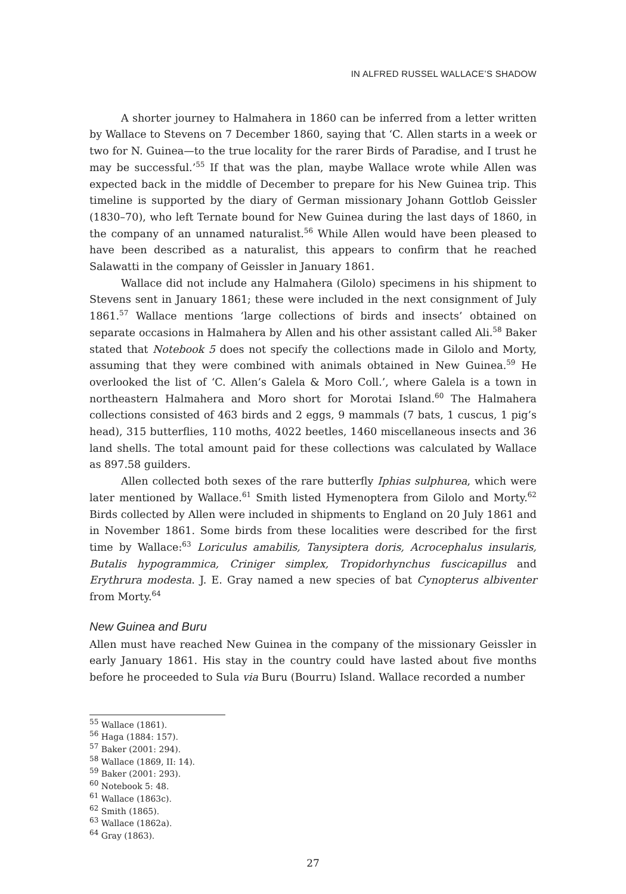IN ALFRED RUSSEL WALLACE’S SHADOW
A shorter journey to Halmahera in 1860 can be inferred from a letter written by Wallace to Stevens on 7 December 1860, saying that ‘C. Allen starts in a week or two for N. Guinea—to the true locality for the rarer Birds of Paradise, and I trust he may be successful.’<sup>55</sup> If that was the plan, maybe Wallace wrote while Allen was expected back in the middle of December to prepare for his New Guinea trip. This timeline is supported by the diary of German missionary Johann Gottlob Geissler (1830–70), who left Ternate bound for New Guinea during the last days of 1860, in the company of an unnamed naturalist.<sup>56</sup> While Allen would have been pleased to have been described as a naturalist, this appears to confirm that he reached Salawatti in the company of Geissler in January 1861.
Wallace did not include any Halmahera (Gilolo) specimens in his shipment to Stevens sent in January 1861; these were included in the next consignment of July 1861.<sup>57</sup> Wallace mentions ‘large collections of birds and insects’ obtained on separate occasions in Halmahera by Allen and his other assistant called Ali.<sup>58</sup> Baker stated that Notebook 5 does not specify the collections made in Gilolo and Morty, assuming that they were combined with animals obtained in New Guinea.<sup>59</sup> He overlooked the list of ‘C. Allen’s Galela & Moro Coll.’, where Galela is a town in northeastern Halmahera and Moro short for Morotai Island.<sup>60</sup> The Halmahera collections consisted of 463 birds and 2 eggs, 9 mammals (7 bats, 1 cuscus, 1 pig’s head), 315 butterflies, 110 moths, 4022 beetles, 1460 miscellaneous insects and 36 land shells. The total amount paid for these collections was calculated by Wallace as 897.58 guilders.
Allen collected both sexes of the rare butterfly Iphias sulphurea, which were later mentioned by Wallace.<sup>61</sup> Smith listed Hymenoptera from Gilolo and Morty.<sup>62</sup> Birds collected by Allen were included in shipments to England on 20 July 1861 and in November 1861. Some birds from these localities were described for the first time by Wallace:<sup>63</sup> Loriculus amabilis, Tanysiptera doris, Acrocephalus insularis, Butalis hypogrammica, Criniger simplex, Tropidorhynchus fuscicapillus and Erythrura modesta. J. E. Gray named a new species of bat Cynopterus albiventer from Morty.<sup>64</sup>
New Guinea and Buru
Allen must have reached New Guinea in the company of the missionary Geissler in early January 1861. His stay in the country could have lasted about five months before he proceeded to Sula via Buru (Bourru) Island. Wallace recorded a number
<sup>55</sup> Wallace (1861).
<sup>56</sup> Haga (1884: 157).
<sup>57</sup> Baker (2001: 294).
<sup>58</sup> Wallace (1869, II: 14).
<sup>59</sup> Baker (2001: 293).
<sup>60</sup> Notebook 5: 48.
<sup>61</sup> Wallace (1863c).
<sup>62</sup> Smith (1865).
<sup>63</sup> Wallace (1862a).
<sup>64</sup> Gray (1863).
27